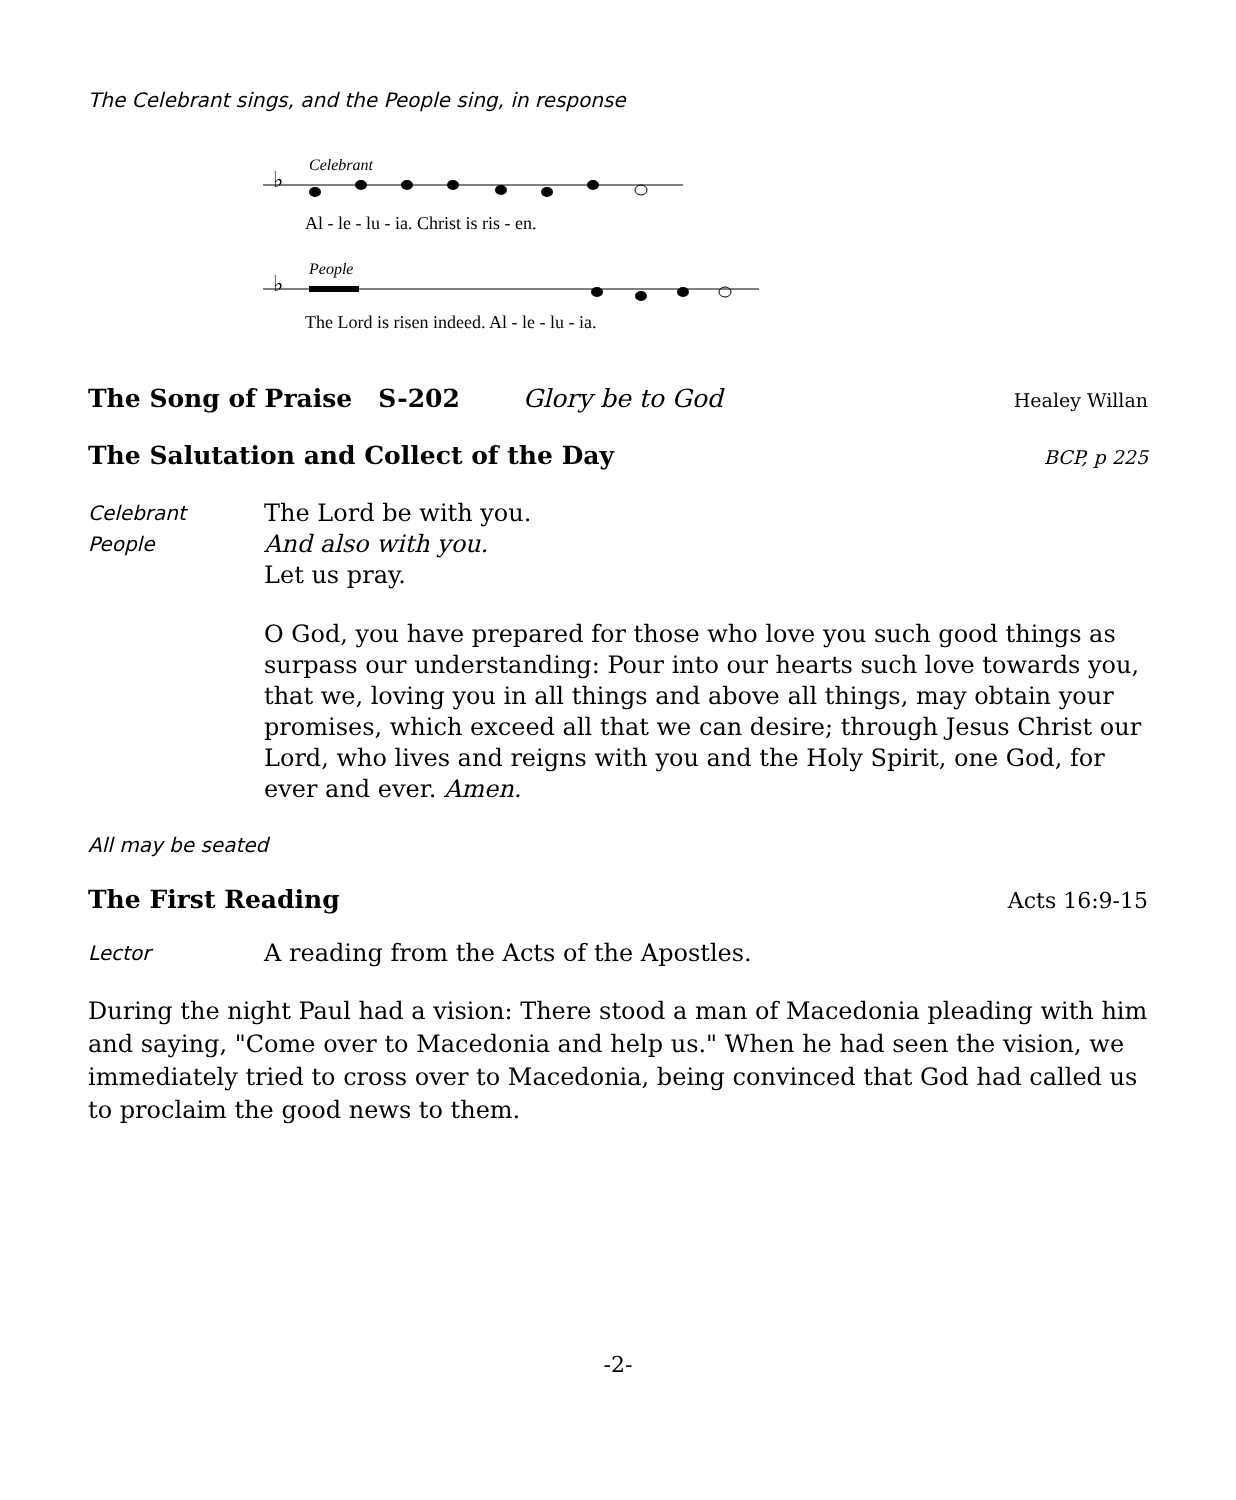The Celebrant sings, and the People sing, in response
Celebrant
♭
Al - le - lu - ia. Christ is ris - en.
People
♭
The Lord is risen indeed. Al - le - lu - ia.
The Song of Praise S-202 Glory be to God Healey Willan
The Salutation and Collect of the Day BCP, p 225
Celebrant
The Lord be with you.
People
And also with you.
Let us pray.
O God, you have prepared for those who love you such good things as surpass our understanding: Pour into our hearts such love towards you, that we, loving you in all things and above all things, may obtain your promises, which exceed all that we can desire; through Jesus Christ our Lord, who lives and reigns with you and the Holy Spirit, one God, for ever and ever. Amen.
All may be seated
The First Reading Acts 16:9-15
Lector
A reading from the Acts of the Apostles.
During the night Paul had a vision: There stood a man of Macedonia pleading with him and saying, "Come over to Macedonia and help us." When he had seen the vision, we immediately tried to cross over to Macedonia, being convinced that God had called us to proclaim the good news to them.
-2-